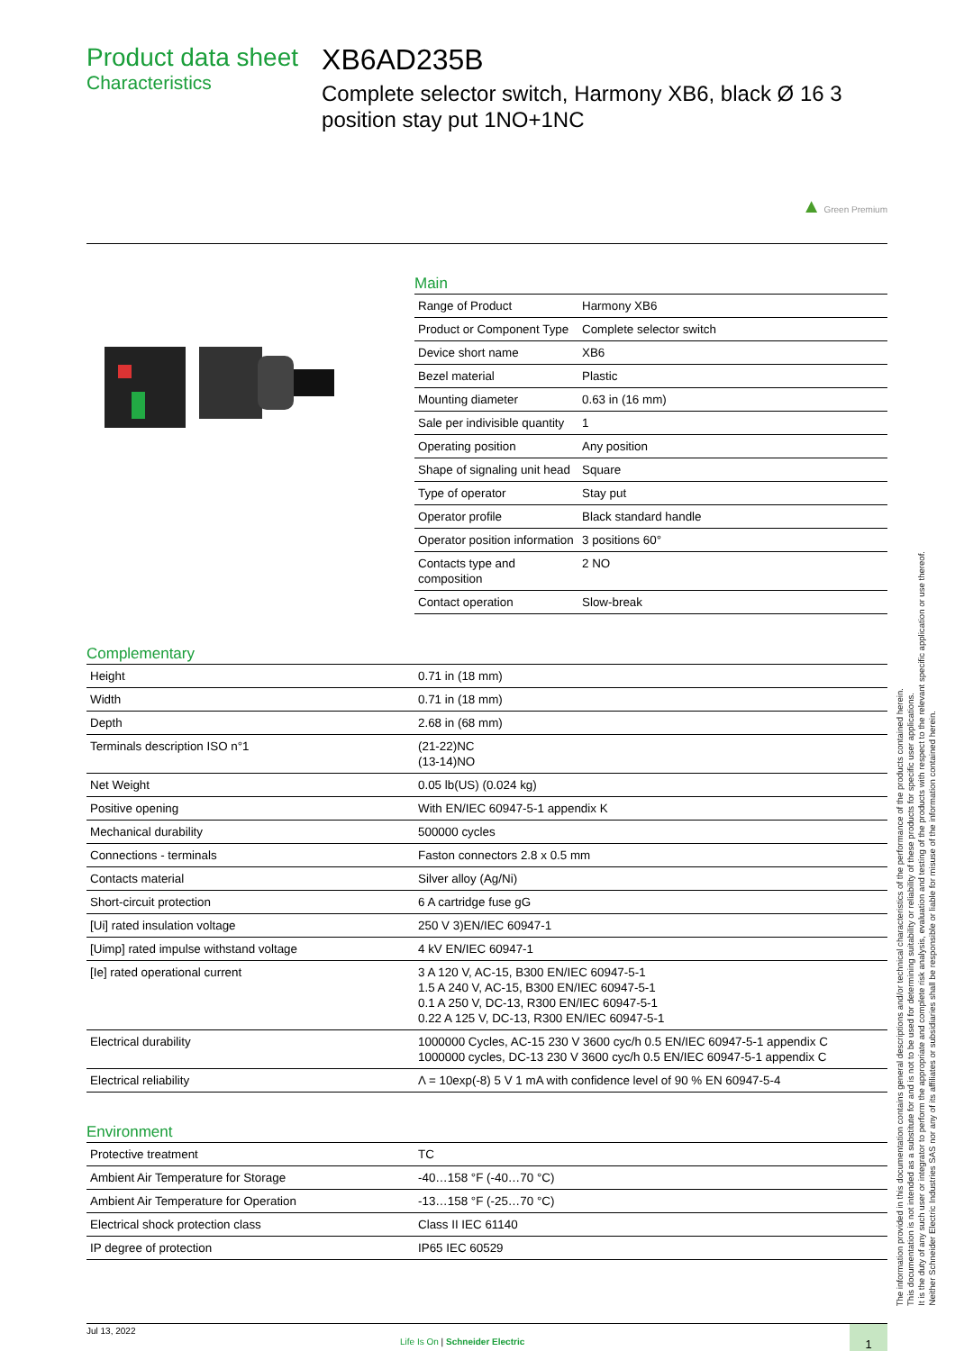Product data sheet
Characteristics
XB6AD235B
Complete selector switch, Harmony XB6, black Ø 16 3 position stay put 1NO+1NC
▲ Green Premium
Main
| Range of Product | Harmony XB6 |
| Product or Component Type | Complete selector switch |
| Device short name | XB6 |
| Bezel material | Plastic |
| Mounting diameter | 0.63 in (16 mm) |
| Sale per indivisible quantity | 1 |
| Operating position | Any position |
| Shape of signaling unit head | Square |
| Type of operator | Stay put |
| Operator profile | Black standard handle |
| Operator position information | 3 positions 60° |
| Contacts type and composition | 2 NO |
| Contact operation | Slow-break |
Complementary
| Height | 0.71 in (18 mm) |
| Width | 0.71 in (18 mm) |
| Depth | 2.68 in (68 mm) |
| Terminals description ISO n°1 | (21-22)NC (13-14)NO |
| Net Weight | 0.05 lb(US) (0.024 kg) |
| Positive opening | With EN/IEC 60947-5-1 appendix K |
| Mechanical durability | 500000 cycles |
| Connections - terminals | Faston connectors 2.8 x 0.5 mm |
| Contacts material | Silver alloy (Ag/Ni) |
| Short-circuit protection | 6 A cartridge fuse gG |
| [Ui] rated insulation voltage | 250 V 3)EN/IEC 60947-1 |
| [Uimp] rated impulse withstand voltage | 4 kV EN/IEC 60947-1 |
| [Ie] rated operational current | 3 A 120 V, AC-15, B300 EN/IEC 60947-5-1 1.5 A 240 V, AC-15, B300 EN/IEC 60947-5-1 0.1 A 250 V, DC-13, R300 EN/IEC 60947-5-1 0.22 A 125 V, DC-13, R300 EN/IEC 60947-5-1 |
| Electrical durability | 1000000 Cycles, AC-15 230 V 3600 cyc/h 0.5 EN/IEC 60947-5-1 appendix C 1000000 cycles, DC-13 230 V 3600 cyc/h 0.5 EN/IEC 60947-5-1 appendix C |
| Electrical reliability | Λ = 10exp(-8) 5 V 1 mA with confidence level of 90 % EN 60947-5-4 |
Environment
| Protective treatment | TC |
| Ambient Air Temperature for Storage | -40…158 °F (-40…70 °C) |
| Ambient Air Temperature for Operation | -13…158 °F (-25…70 °C) |
| Electrical shock protection class | Class II IEC 61140 |
| IP degree of protection | IP65 IEC 60529 |
Jul 13, 2022
Life Is On | Schneider Electric
1
The information provided in this documentation contains general descriptions and/or technical characteristics of the performance of the products contained herein.
This documentation is not intended as a substitute for and is not to be used for determining suitability or reliability of these products for specific user applications.
It is the duty of any such user or integrator to perform the appropriate and complete risk analysis, evaluation and testing of the products with respect to the relevant specific application or use thereof.
Neither Schneider Electric Industries SAS nor any of its affiliates or subsidiaries shall be responsible or liable for misuse of the information contained herein.